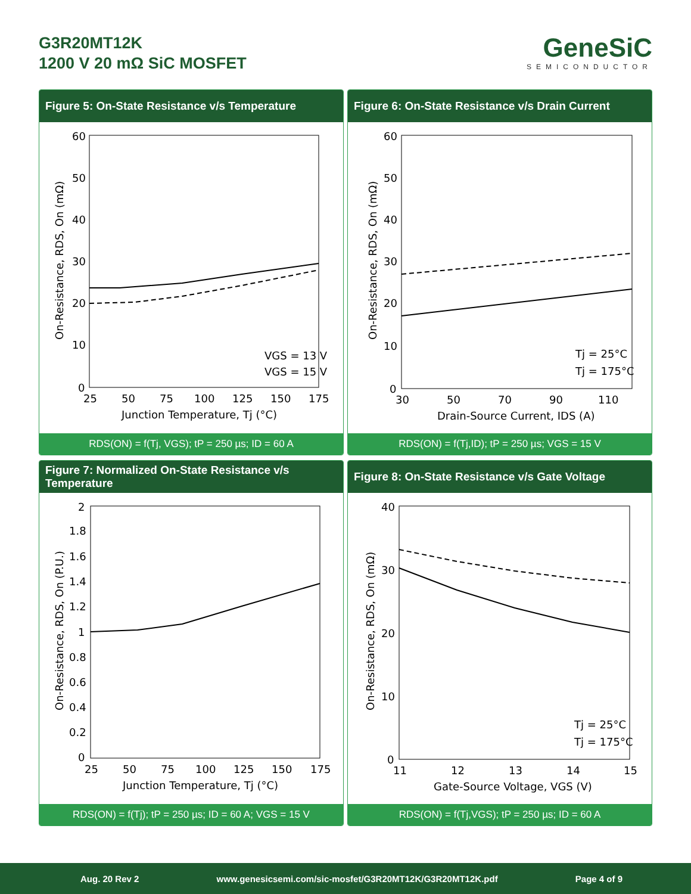G3R20MT12K
1200 V 20 mΩ SiC MOSFET
GeneSiC
SEMICONDUCTOR
Figure 5: On-State Resistance v/s Temperature
60
50
40
30
20
10
0
25
50
75
100
125
150
175
Junction Temperature, Tj (°C)
On-Resistance, RDS, On (mΩ)
VGS = 13 V
VGS = 15 V
RDS(ON) = f(Tj, VGS); tP = 250 µs; ID = 60 A
Figure 6: On-State Resistance v/s Drain Current
60
50
40
30
20
10
0
30
50
70
90
110
Drain-Source Current, IDS (A)
On-Resistance, RDS, On (mΩ)
Tj = 25°C
Tj = 175°C
RDS(ON) = f(Tj,ID); tP = 250 µs; VGS = 15 V
Figure 7: Normalized On-State Resistance v/s Temperature
2
1.8
1.6
1.4
1.2
1
0.8
0.6
0.4
0.2
0
25
50
75
100
125
150
175
Junction Temperature, Tj (°C)
On-Resistance, RDS, On (P.U.)
RDS(ON) = f(Tj); tP = 250 µs; ID = 60 A; VGS = 15 V
Figure 8: On-State Resistance v/s Gate Voltage
40
30
20
10
0
11
12
13
14
15
Gate-Source Voltage, VGS (V)
On-Resistance, RDS, On (mΩ)
Tj = 25°C
Tj = 175°C
RDS(ON) = f(Tj,VGS); tP = 250 µs; ID = 60 A
Aug. 20 Rev 2 www.genesicsemi.com/sic-mosfet/G3R20MT12K/G3R20MT12K.pdf Page 4 of 9